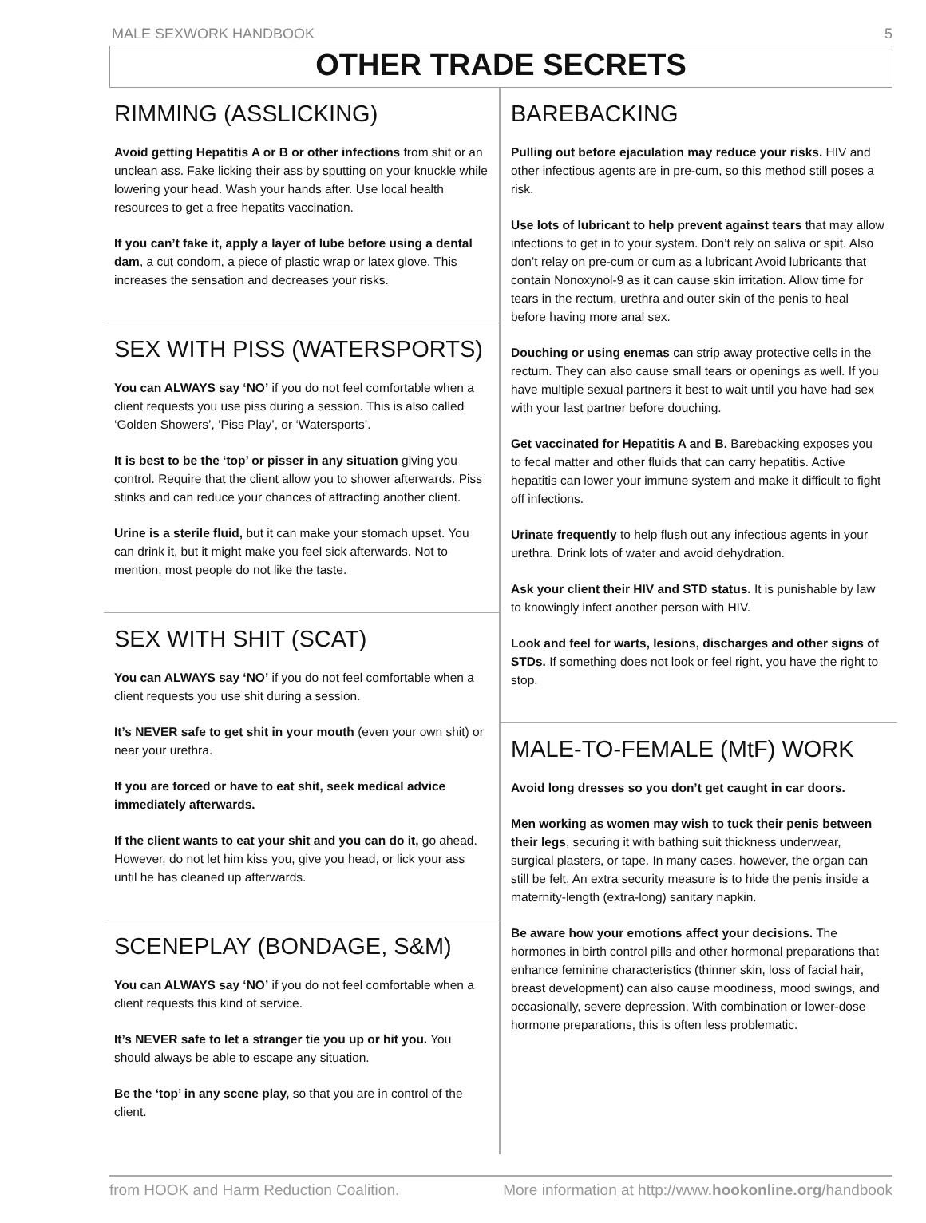MALE SEXWORK HANDBOOK 5
OTHER TRADE SECRETS
RIMMING (ASSLICKING)
Avoid getting Hepatitis A or B or other infections from shit or an unclean ass. Fake licking their ass by sputting on your knuckle while lowering your head. Wash your hands after. Use local health resources to get a free hepatits vaccination.
If you can’t fake it, apply a layer of lube before using a dental dam, a cut condom, a piece of plastic wrap or latex glove. This increases the sensation and decreases your risks.
SEX WITH PISS (WATERSPORTS)
You can ALWAYS say ‘NO’ if you do not feel comfortable when a client requests you use piss during a session. This is also called ‘Golden Showers’, ‘Piss Play’, or ‘Watersports’.
It is best to be the ‘top’ or pisser in any situation giving you control. Require that the client allow you to shower afterwards. Piss stinks and can reduce your chances of attracting another client.
Urine is a sterile fluid, but it can make your stomach upset. You can drink it, but it might make you feel sick afterwards. Not to mention, most people do not like the taste.
SEX WITH SHIT (SCAT)
You can ALWAYS say ‘NO’ if you do not feel comfortable when a client requests you use shit during a session.
It’s NEVER safe to get shit in your mouth (even your own shit) or near your urethra.
If you are forced or have to eat shit, seek medical advice immediately afterwards.
If the client wants to eat your shit and you can do it, go ahead. However, do not let him kiss you, give you head, or lick your ass until he has cleaned up afterwards.
SCENEPLAY (BONDAGE, S&M)
You can ALWAYS say ‘NO’ if you do not feel comfortable when a client requests this kind of service.
It’s NEVER safe to let a stranger tie you up or hit you. You should always be able to escape any situation.
Be the ‘top’ in any scene play, so that you are in control of the client.
BAREBACKING
Pulling out before ejaculation may reduce your risks. HIV and other infectious agents are in pre-cum, so this method still poses a risk.
Use lots of lubricant to help prevent against tears that may allow infections to get in to your system. Don’t rely on saliva or spit. Also don’t relay on pre-cum or cum as a lubricant Avoid lubricants that contain Nonoxynol-9 as it can cause skin irritation. Allow time for tears in the rectum, urethra and outer skin of the penis to heal before having more anal sex.
Douching or using enemas can strip away protective cells in the rectum. They can also cause small tears or openings as well. If you have multiple sexual partners it best to wait until you have had sex with your last partner before douching.
Get vaccinated for Hepatitis A and B. Barebacking exposes you to fecal matter and other fluids that can carry hepatitis. Active hepatitis can lower your immune system and make it difficult to fight off infections.
Urinate frequently to help flush out any infectious agents in your urethra. Drink lots of water and avoid dehydration.
Ask your client their HIV and STD status. It is punishable by law to knowingly infect another person with HIV.
Look and feel for warts, lesions, discharges and other signs of STDs. If something does not look or feel right, you have the right to stop.
MALE-TO-FEMALE (MtF) WORK
Avoid long dresses so you don’t get caught in car doors.
Men working as women may wish to tuck their penis between their legs, securing it with bathing suit thickness underwear, surgical plasters, or tape. In many cases, however, the organ can still be felt. An extra security measure is to hide the penis inside a maternity-length (extra-long) sanitary napkin.
Be aware how your emotions affect your decisions. The hormones in birth control pills and other hormonal preparations that enhance feminine characteristics (thinner skin, loss of facial hair, breast development) can also cause moodiness, mood swings, and occasionally, severe depression. With combination or lower-dose hormone preparations, this is often less problematic.
from HOOK and Harm Reduction Coalition. More information at http://www.hookonline.org/handbook